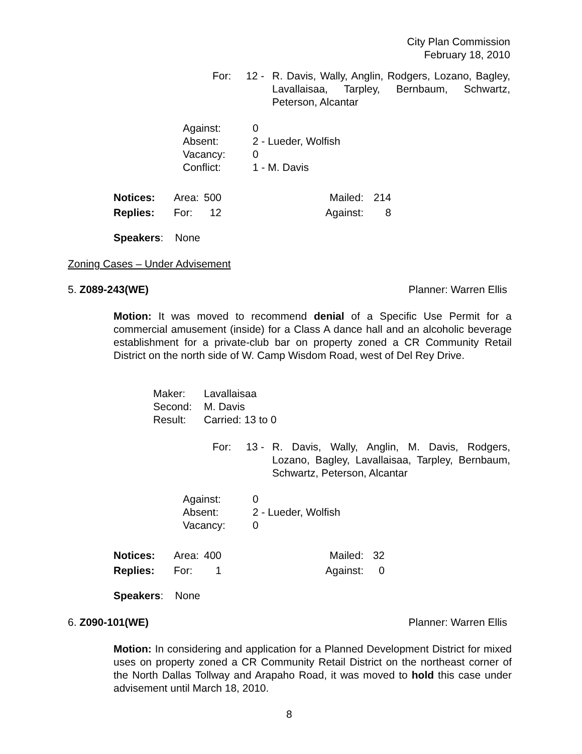City Plan Commission
February 18, 2010
| For: | 12 - | R. Davis, Wally, Anglin, Rodgers, Lozano, Bagley, Lavallaisaa, Tarpley, Bernbaum, Schwartz, Peterson, Alcantar |
| Against: | 0 |
| Absent: | 2 - Lueder, Wolfish |
| Vacancy: | 0 |
| Conflict: | 1 - M. Davis |
| Notices: | Area: | 500 | Mailed: | 214 |
| Replies: | For: | 12 | Against: | 8 |
Speakers: None
Zoning Cases – Under Advisement
5. Z089-243(WE) Planner: Warren Ellis
Motion: It was moved to recommend denial of a Specific Use Permit for a commercial amusement (inside) for a Class A dance hall and an alcoholic beverage establishment for a private-club bar on property zoned a CR Community Retail District on the north side of W. Camp Wisdom Road, west of Del Rey Drive.
| Maker: | Lavallaisaa |
| Second: | M. Davis |
| Result: | Carried: 13 to 0 |
| For: | 13 - | R. Davis, Wally, Anglin, M. Davis, Rodgers, Lozano, Bagley, Lavallaisaa, Tarpley, Bernbaum, Schwartz, Peterson, Alcantar |
| Against: | 0 |
| Absent: | 2 - Lueder, Wolfish |
| Vacancy: | 0 |
| Notices: | Area: | 400 | Mailed: | 32 |
| Replies: | For: | 1 | Against: | 0 |
Speakers: None
6. Z090-101(WE) Planner: Warren Ellis
Motion: In considering and application for a Planned Development District for mixed uses on property zoned a CR Community Retail District on the northeast corner of the North Dallas Tollway and Arapaho Road, it was moved to hold this case under advisement until March 18, 2010.
8